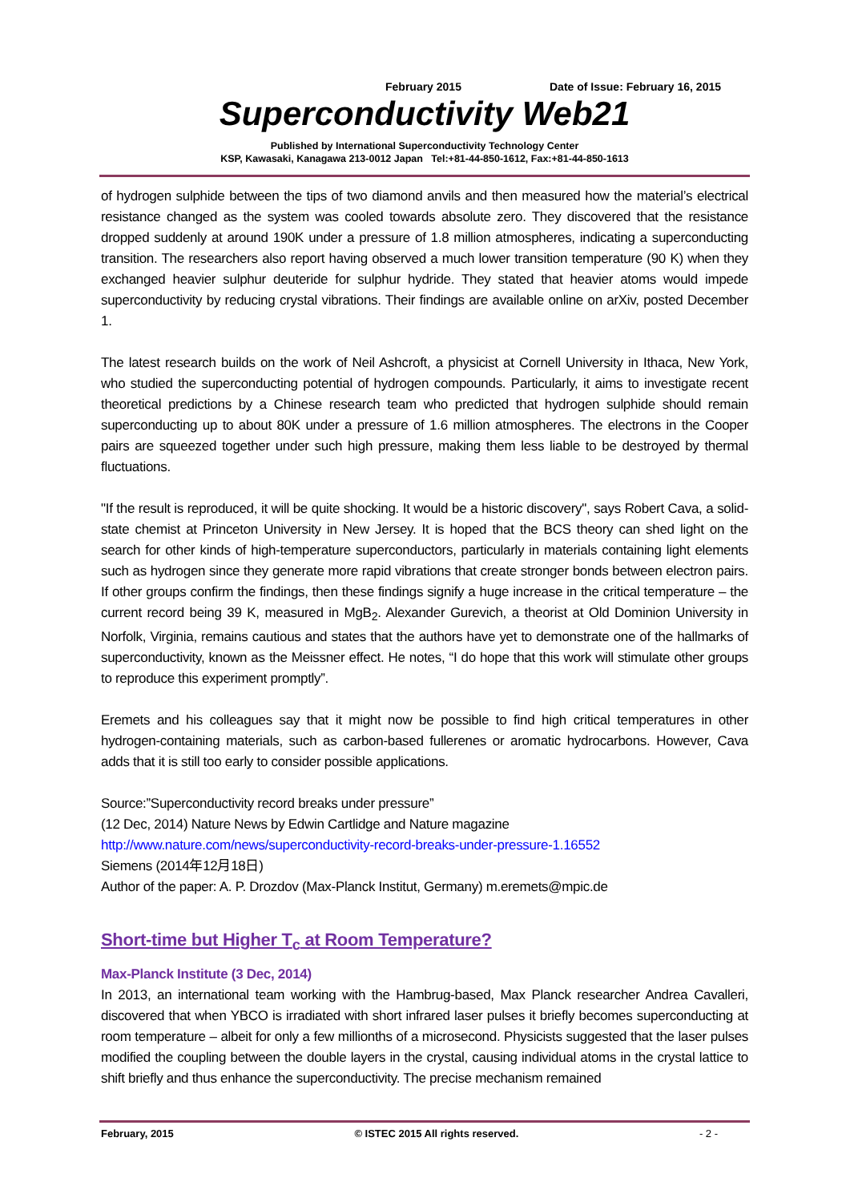February 2015 Date of Issue: February 16, 2015
Superconductivity Web21
Published by International Superconductivity Technology Center
KSP, Kawasaki, Kanagawa 213-0012 Japan Tel:+81-44-850-1612, Fax:+81-44-850-1613
of hydrogen sulphide between the tips of two diamond anvils and then measured how the material’s electrical resistance changed as the system was cooled towards absolute zero. They discovered that the resistance dropped suddenly at around 190K under a pressure of 1.8 million atmospheres, indicating a superconducting transition. The researchers also report having observed a much lower transition temperature (90 K) when they exchanged heavier sulphur deuteride for sulphur hydride. They stated that heavier atoms would impede superconductivity by reducing crystal vibrations. Their findings are available online on arXiv, posted December 1.
The latest research builds on the work of Neil Ashcroft, a physicist at Cornell University in Ithaca, New York, who studied the superconducting potential of hydrogen compounds. Particularly, it aims to investigate recent theoretical predictions by a Chinese research team who predicted that hydrogen sulphide should remain superconducting up to about 80K under a pressure of 1.6 million atmospheres. The electrons in the Cooper pairs are squeezed together under such high pressure, making them less liable to be destroyed by thermal fluctuations.
"If the result is reproduced, it will be quite shocking. It would be a historic discovery", says Robert Cava, a solid-state chemist at Princeton University in New Jersey. It is hoped that the BCS theory can shed light on the search for other kinds of high-temperature superconductors, particularly in materials containing light elements such as hydrogen since they generate more rapid vibrations that create stronger bonds between electron pairs. If other groups confirm the findings, then these findings signify a huge increase in the critical temperature – the current record being 39 K, measured in MgB<sub>2</sub>. Alexander Gurevich, a theorist at Old Dominion University in Norfolk, Virginia, remains cautious and states that the authors have yet to demonstrate one of the hallmarks of superconductivity, known as the Meissner effect. He notes, “I do hope that this work will stimulate other groups to reproduce this experiment promptly”.
Eremets and his colleagues say that it might now be possible to find high critical temperatures in other hydrogen-containing materials, such as carbon-based fullerenes or aromatic hydrocarbons. However, Cava adds that it is still too early to consider possible applications.
Source:”Superconductivity record breaks under pressure”
(12 Dec, 2014) Nature News by Edwin Cartlidge and Nature magazine
http://www.nature.com/news/superconductivity-record-breaks-under-pressure-1.16552
Siemens (2014年12月18日)
Author of the paper: A. P. Drozdov (Max-Planck Institut, Germany) m.eremets@mpic.de
Short-time but Higher T<sub>c</sub> at Room Temperature?
Max-Planck Institute (3 Dec, 2014)
In 2013, an international team working with the Hambrug-based, Max Planck researcher Andrea Cavalleri, discovered that when YBCO is irradiated with short infrared laser pulses it briefly becomes superconducting at room temperature – albeit for only a few millionths of a microsecond. Physicists suggested that the laser pulses modified the coupling between the double layers in the crystal, causing individual atoms in the crystal lattice to shift briefly and thus enhance the superconductivity. The precise mechanism remained
February, 2015 © ISTEC 2015 All rights reserved. - 2 -